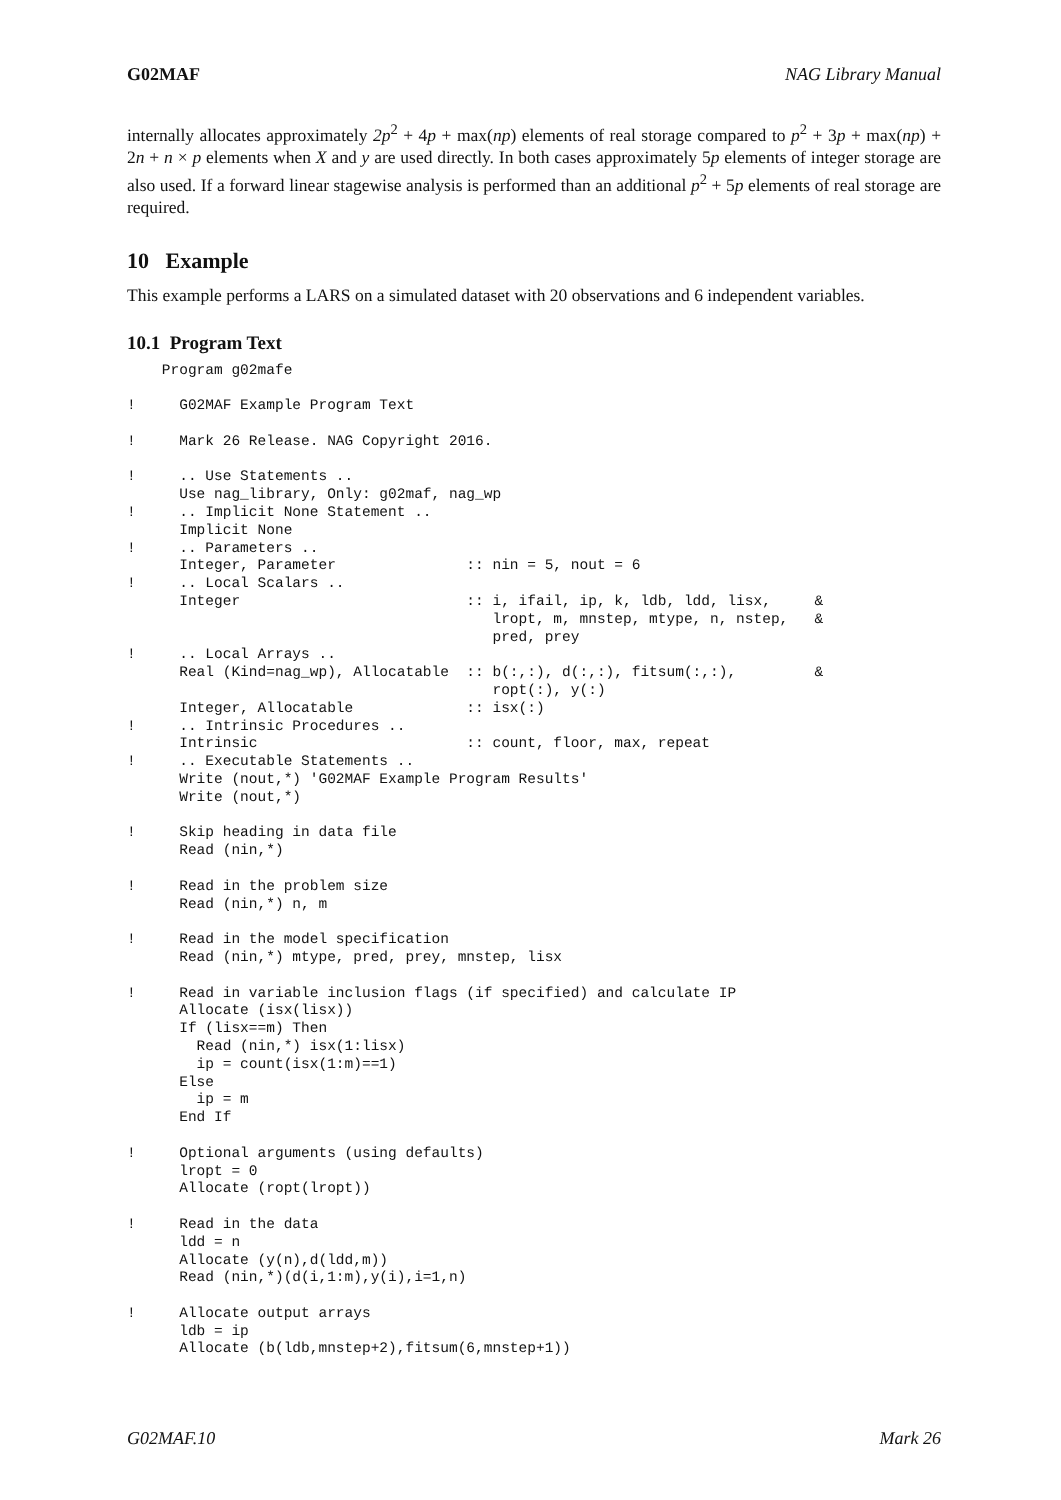G02MAF NAG Library Manual
internally allocates approximately 2p<sup>2</sup> + 4p + max(np) elements of real storage compared to p<sup>2</sup> + 3p + max(np) + 2n + n × p elements when X and y are used directly. In both cases approximately 5p elements of integer storage are also used. If a forward linear stagewise analysis is performed than an additional p<sup>2</sup> + 5p elements of real storage are required.
10 Example
This example performs a LARS on a simulated dataset with 20 observations and 6 independent variables.
10.1 Program Text
    Program g02mafe

!     G02MAF Example Program Text

!     Mark 26 Release. NAG Copyright 2016.

!     .. Use Statements ..
      Use nag_library, Only: g02maf, nag_wp
!     .. Implicit None Statement ..
      Implicit None
!     .. Parameters ..
      Integer, Parameter               :: nin = 5, nout = 6
!     .. Local Scalars ..
      Integer                          :: i, ifail, ip, k, ldb, ldd, lisx,     &
                                          lropt, m, mnstep, mtype, n, nstep,   &
                                          pred, prey
!     .. Local Arrays ..
      Real (Kind=nag_wp), Allocatable  :: b(:,:), d(:,:), fitsum(:,:),         &
                                          ropt(:), y(:)
      Integer, Allocatable             :: isx(:)
!     .. Intrinsic Procedures ..
      Intrinsic                        :: count, floor, max, repeat
!     .. Executable Statements ..
      Write (nout,*) 'G02MAF Example Program Results'
      Write (nout,*)

!     Skip heading in data file
      Read (nin,*)

!     Read in the problem size
      Read (nin,*) n, m

!     Read in the model specification
      Read (nin,*) mtype, pred, prey, mnstep, lisx

!     Read in variable inclusion flags (if specified) and calculate IP
      Allocate (isx(lisx))
      If (lisx==m) Then
        Read (nin,*) isx(1:lisx)
        ip = count(isx(1:m)==1)
      Else
        ip = m
      End If

!     Optional arguments (using defaults)
      lropt = 0
      Allocate (ropt(lropt))

!     Read in the data
      ldd = n
      Allocate (y(n),d(ldd,m))
      Read (nin,*)(d(i,1:m),y(i),i=1,n)

!     Allocate output arrays
      ldb = ip
      Allocate (b(ldb,mnstep+2),fitsum(6,mnstep+1))
G02MAF.10 Mark 26